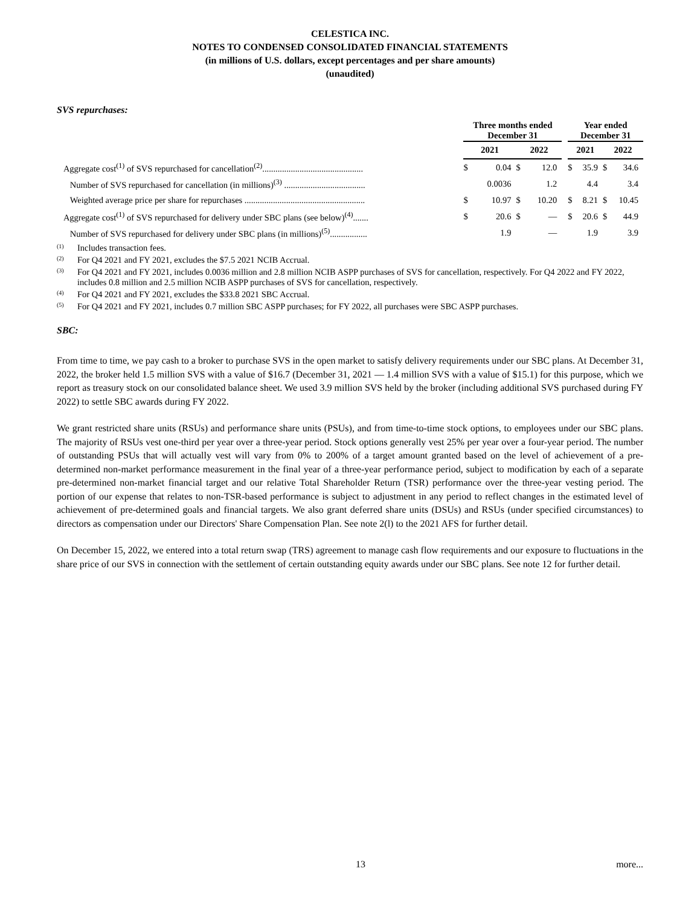CELESTICA INC.
NOTES TO CONDENSED CONSOLIDATED FINANCIAL STATEMENTS
(in millions of U.S. dollars, except percentages and per share amounts)
(unaudited)
SVS repurchases:
| | Three months ended December 31 | | | | | Year ended December 31 | | | |
| --- | --- | --- | --- | --- | --- | --- | --- | --- | --- |
| | 2021 | | 2022 | | | 2021 | | 2022 | |
| Aggregate cost<sup>(1)</sup> of SVS repurchased for cancellation<sup>(2)</sup>.............................................. | $ | 0.04 | $ | 12.0 | | $ | 35.9 | $ | 34.6 |
| Number of SVS repurchased for cancellation (in millions)<sup>(3)</sup> ..................................... | | 0.0036 | | 1.2 | | | 4.4 | | 3.4 |
| Weighted average price per share for repurchases ....................................................... | $ | 10.97 | $ | 10.20 | | $ | 8.21 | $ | 10.45 |
| Aggregate cost<sup>(1)</sup> of SVS repurchased for delivery under SBC plans (see below)<sup>(4)</sup>....... | $ | 20.6 | $ | — | | $ | 20.6 | $ | 44.9 |
| Number of SVS repurchased for delivery under SBC plans (in millions)<sup>(5)</sup>................. | | 1.9 | | — | | | 1.9 | | 3.9 |
(1)
Includes transaction fees.
(2)
For Q4 2021 and FY 2021, excludes the $7.5 2021 NCIB Accrual.
(3)
For Q4 2021 and FY 2021, includes 0.0036 million and 2.8 million NCIB ASPP purchases of SVS for cancellation, respectively. For Q4 2022 and FY 2022, includes 0.8 million and 2.5 million NCIB ASPP purchases of SVS for cancellation, respectively.
(4)
For Q4 2021 and FY 2021, excludes the $33.8 2021 SBC Accrual.
(5)
For Q4 2021 and FY 2021, includes 0.7 million SBC ASPP purchases; for FY 2022, all purchases were SBC ASPP purchases.
SBC:
From time to time, we pay cash to a broker to purchase SVS in the open market to satisfy delivery requirements under our SBC plans. At December 31, 2022, the broker held 1.5 million SVS with a value of $16.7 (December 31, 2021 — 1.4 million SVS with a value of $15.1) for this purpose, which we report as treasury stock on our consolidated balance sheet. We used 3.9 million SVS held by the broker (including additional SVS purchased during FY 2022) to settle SBC awards during FY 2022.
We grant restricted share units (RSUs) and performance share units (PSUs), and from time-to-time stock options, to employees under our SBC plans. The majority of RSUs vest one-third per year over a three-year period. Stock options generally vest 25% per year over a four-year period. The number of outstanding PSUs that will actually vest will vary from 0% to 200% of a target amount granted based on the level of achievement of a pre-determined non-market performance measurement in the final year of a three-year performance period, subject to modification by each of a separate pre-determined non-market financial target and our relative Total Shareholder Return (TSR) performance over the three-year vesting period. The portion of our expense that relates to non-TSR-based performance is subject to adjustment in any period to reflect changes in the estimated level of achievement of pre-determined goals and financial targets. We also grant deferred share units (DSUs) and RSUs (under specified circumstances) to directors as compensation under our Directors' Share Compensation Plan. See note 2(l) to the 2021 AFS for further detail.
On December 15, 2022, we entered into a total return swap (TRS) agreement to manage cash flow requirements and our exposure to fluctuations in the share price of our SVS in connection with the settlement of certain outstanding equity awards under our SBC plans. See note 12 for further detail.
13 more...